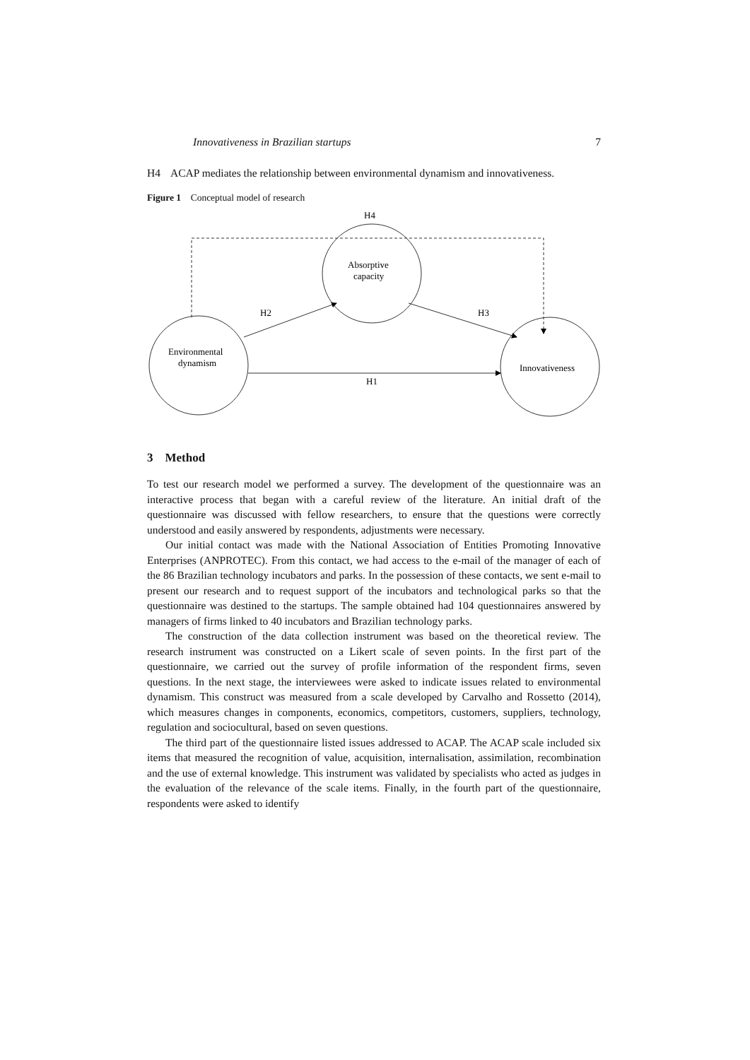Innovativeness in Brazilian startups 7
H4 ACAP mediates the relationship between environmental dynamism and innovativeness.
Figure 1 Conceptual model of research
H4
Absorptive
capacity
H2
H3
Environmental
dynamism
Innovativeness
H1
3 Method
To test our research model we performed a survey. The development of the questionnaire was an interactive process that began with a careful review of the literature. An initial draft of the questionnaire was discussed with fellow researchers, to ensure that the questions were correctly understood and easily answered by respondents, adjustments were necessary.
Our initial contact was made with the National Association of Entities Promoting Innovative Enterprises (ANPROTEC). From this contact, we had access to the e-mail of the manager of each of the 86 Brazilian technology incubators and parks. In the possession of these contacts, we sent e-mail to present our research and to request support of the incubators and technological parks so that the questionnaire was destined to the startups. The sample obtained had 104 questionnaires answered by managers of firms linked to 40 incubators and Brazilian technology parks.
The construction of the data collection instrument was based on the theoretical review. The research instrument was constructed on a Likert scale of seven points. In the first part of the questionnaire, we carried out the survey of profile information of the respondent firms, seven questions. In the next stage, the interviewees were asked to indicate issues related to environmental dynamism. This construct was measured from a scale developed by Carvalho and Rossetto (2014), which measures changes in components, economics, competitors, customers, suppliers, technology, regulation and sociocultural, based on seven questions.
The third part of the questionnaire listed issues addressed to ACAP. The ACAP scale included six items that measured the recognition of value, acquisition, internalisation, assimilation, recombination and the use of external knowledge. This instrument was validated by specialists who acted as judges in the evaluation of the relevance of the scale items. Finally, in the fourth part of the questionnaire, respondents were asked to identify